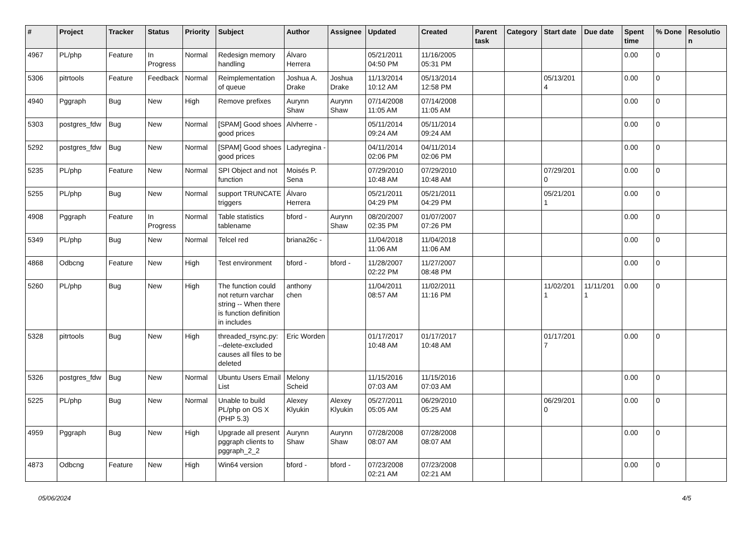| # | Project | Tracker | Status | Priority | Subject | Author | Assignee | Updated | Created | Parent task | Category | Start date | Due date | Spent time | % Done | Resolutio n |
| --- | --- | --- | --- | --- | --- | --- | --- | --- | --- | --- | --- | --- | --- | --- | --- | --- |
| 4967 | PL/php | Feature | In Progress | Normal | Redesign memory handling | Álvaro Herrera | | 05/21/2011 04:50 PM | 11/16/2005 05:31 PM | | | | | 0.00 | 0 | |
| 5306 | pitrtools | Feature | Feedback | Normal | Reimplementation of queue | Joshua A. Drake | Joshua Drake | 11/13/2014 10:12 AM | 05/13/2014 12:58 PM | | | 05/13/201 4 | | 0.00 | 0 | |
| 4940 | Pggraph | Bug | New | High | Remove prefixes | Aurynn Shaw | Aurynn Shaw | 07/14/2008 11:05 AM | 07/14/2008 11:05 AM | | | | | 0.00 | 0 | |
| 5303 | postgres_fdw | Bug | New | Normal | [SPAM] Good shoes good prices | Alvherre - | | 05/11/2014 09:24 AM | 05/11/2014 09:24 AM | | | | | 0.00 | 0 | |
| 5292 | postgres_fdw | Bug | New | Normal | [SPAM] Good shoes good prices | Ladyregina - | | 04/11/2014 02:06 PM | 04/11/2014 02:06 PM | | | | | 0.00 | 0 | |
| 5235 | PL/php | Feature | New | Normal | SPI Object and not function | Moisés P. Sena | | 07/29/2010 10:48 AM | 07/29/2010 10:48 AM | | | 07/29/201 0 | | 0.00 | 0 | |
| 5255 | PL/php | Bug | New | Normal | support TRUNCATE triggers | Álvaro Herrera | | 05/21/2011 04:29 PM | 05/21/2011 04:29 PM | | | 05/21/201 1 | | 0.00 | 0 | |
| 4908 | Pggraph | Feature | In Progress | Normal | Table statistics tablename | bford - | Aurynn Shaw | 08/20/2007 02:35 PM | 01/07/2007 07:26 PM | | | | | 0.00 | 0 | |
| 5349 | PL/php | Bug | New | Normal | Telcel red | briana26c - | | 11/04/2018 11:06 AM | 11/04/2018 11:06 AM | | | | | 0.00 | 0 | |
| 4868 | Odbcng | Feature | New | High | Test environment | bford - | bford - | 11/28/2007 02:22 PM | 11/27/2007 08:48 PM | | | | | 0.00 | 0 | |
| 5260 | PL/php | Bug | New | High | The function could not return varchar string -- When there is function definition in includes | anthony chen | | 11/04/2011 08:57 AM | 11/02/2011 11:16 PM | | | 11/02/201 1 | 11/11/201 1 | 0.00 | 0 | |
| 5328 | pitrtools | Bug | New | High | threaded_rsync.py: --delete-excluded causes all files to be deleted | Eric Worden | | 01/17/2017 10:48 AM | 01/17/2017 10:48 AM | | | 01/17/201 7 | | 0.00 | 0 | |
| 5326 | postgres_fdw | Bug | New | Normal | Ubuntu Users Email List | Melony Scheid | | 11/15/2016 07:03 AM | 11/15/2016 07:03 AM | | | | | 0.00 | 0 | |
| 5225 | PL/php | Bug | New | Normal | Unable to build PL/php on OS X (PHP 5.3) | Alexey Klyukin | Alexey Klyukin | 05/27/2011 05:05 AM | 06/29/2010 05:25 AM | | | 06/29/201 0 | | 0.00 | 0 | |
| 4959 | Pggraph | Bug | New | High | Upgrade all present pggraph clients to pggraph_2_2 | Aurynn Shaw | Aurynn Shaw | 07/28/2008 08:07 AM | 07/28/2008 08:07 AM | | | | | 0.00 | 0 | |
| 4873 | Odbcng | Feature | New | High | Win64 version | bford - | bford - | 07/23/2008 02:21 AM | 07/23/2008 02:21 AM | | | | | 0.00 | 0 | |
05/06/2024 4/5